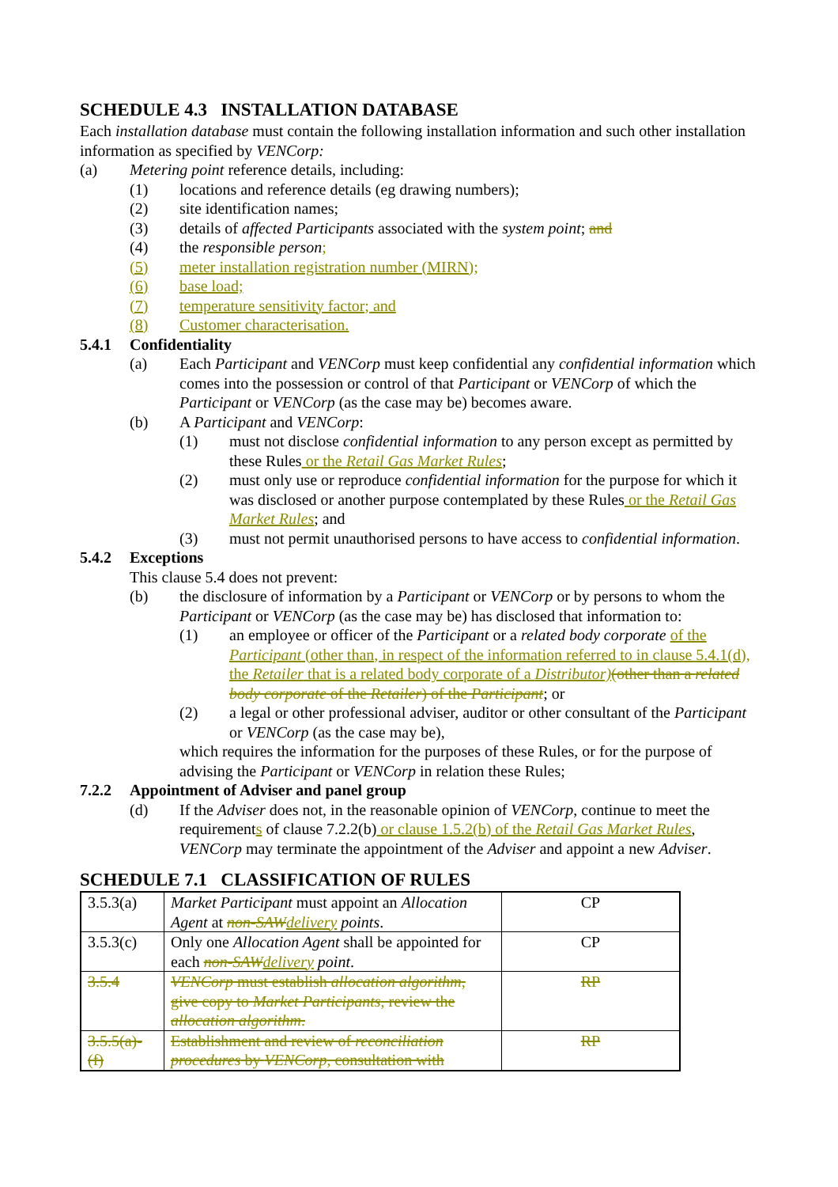SCHEDULE 4.3 INSTALLATION DATABASE
Each installation database must contain the following installation information and such other installation information as specified by VENCorp:
(a) Metering point reference details, including:
(1) locations and reference details (eg drawing numbers);
(2) site identification names;
(3) details of affected Participants associated with the system point; and
(4) the responsible person;
(5) meter installation registration number (MIRN);
(6) base load;
(7) temperature sensitivity factor; and
(8) Customer characterisation.
5.4.1 Confidentiality
(a) Each Participant and VENCorp must keep confidential any confidential information which comes into the possession or control of that Participant or VENCorp of which the Participant or VENCorp (as the case may be) becomes aware.
(b) A Participant and VENCorp:
(1) must not disclose confidential information to any person except as permitted by these Rules or the Retail Gas Market Rules;
(2) must only use or reproduce confidential information for the purpose for which it was disclosed or another purpose contemplated by these Rules or the Retail Gas Market Rules; and
(3) must not permit unauthorised persons to have access to confidential information.
5.4.2 Exceptions
This clause 5.4 does not prevent:
(b) the disclosure of information by a Participant or VENCorp or by persons to whom the Participant or VENCorp (as the case may be) has disclosed that information to:
(1) an employee or officer of the Participant or a related body corporate of the Participant (other than, in respect of the information referred to in clause 5.4.1(d), the Retailer that is a related body corporate of a Distributor)(other than a related body corporate of the Retailer) of the Participant; or
(2) a legal or other professional adviser, auditor or other consultant of the Participant or VENCorp (as the case may be),
which requires the information for the purposes of these Rules, or for the purpose of advising the Participant or VENCorp in relation these Rules;
7.2.2 Appointment of Adviser and panel group
(d) If the Adviser does not, in the reasonable opinion of VENCorp, continue to meet the requirements of clause 7.2.2(b) or clause 1.5.2(b) of the Retail Gas Market Rules, VENCorp may terminate the appointment of the Adviser and appoint a new Adviser.
SCHEDULE 7.1 CLASSIFICATION OF RULES
| 3.5.3(a) | Market Participant must appoint an Allocation Agent at non-SAW delivery points . | CP |
| 3.5.3(c) | Only one Allocation Agent shall be appointed for each non-SAW delivery point . | CP |
| 3.5.4 | VENCorp must establish allocation algorithm , give copy to Market Participants , review the allocation algorithm . | RP |
| 3.5.5(a)-(f) | Establishment and review of reconciliation procedures by VENCorp , consultation with | RP |